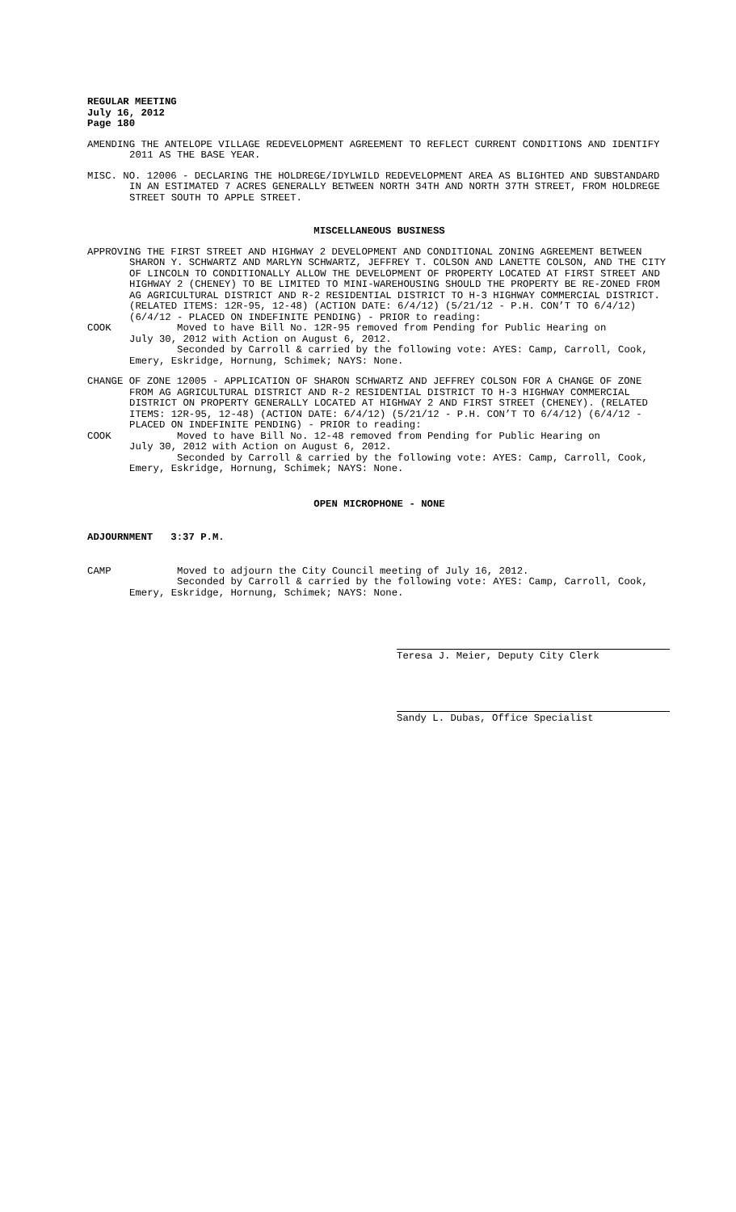REGULAR MEETING
July 16, 2012
Page 180
AMENDING THE ANTELOPE VILLAGE REDEVELOPMENT AGREEMENT TO REFLECT CURRENT CONDITIONS AND IDENTIFY 2011 AS THE BASE YEAR.
MISC. NO. 12006 - DECLARING THE HOLDREGE/IDYLWILD REDEVELOPMENT AREA AS BLIGHTED AND SUBSTANDARD IN AN ESTIMATED 7 ACRES GENERALLY BETWEEN NORTH 34TH AND NORTH 37TH STREET, FROM HOLDREGE STREET SOUTH TO APPLE STREET.
MISCELLANEOUS BUSINESS
APPROVING THE FIRST STREET AND HIGHWAY 2 DEVELOPMENT AND CONDITIONAL ZONING AGREEMENT BETWEEN SHARON Y. SCHWARTZ AND MARLYN SCHWARTZ, JEFFREY T. COLSON AND LANETTE COLSON, AND THE CITY OF LINCOLN TO CONDITIONALLY ALLOW THE DEVELOPMENT OF PROPERTY LOCATED AT FIRST STREET AND HIGHWAY 2 (CHENEY) TO BE LIMITED TO MINI-WAREHOUSING SHOULD THE PROPERTY BE RE-ZONED FROM AG AGRICULTURAL DISTRICT AND R-2 RESIDENTIAL DISTRICT TO H-3 HIGHWAY COMMERCIAL DISTRICT. (RELATED ITEMS: 12R-95, 12-48) (ACTION DATE: 6/4/12) (5/21/12 - P.H. CON’T TO 6/4/12) (6/4/12 - PLACED ON INDEFINITE PENDING) - PRIOR to reading:
COOK Moved to have Bill No. 12R-95 removed from Pending for Public Hearing on
July 30, 2012 with Action on August 6, 2012.
Seconded by Carroll & carried by the following vote: AYES: Camp, Carroll, Cook, Emery, Eskridge, Hornung, Schimek; NAYS: None.
CHANGE OF ZONE 12005 - APPLICATION OF SHARON SCHWARTZ AND JEFFREY COLSON FOR A CHANGE OF ZONE FROM AG AGRICULTURAL DISTRICT AND R-2 RESIDENTIAL DISTRICT TO H-3 HIGHWAY COMMERCIAL DISTRICT ON PROPERTY GENERALLY LOCATED AT HIGHWAY 2 AND FIRST STREET (CHENEY). (RELATED ITEMS: 12R-95, 12-48) (ACTION DATE: 6/4/12) (5/21/12 - P.H. CON’T TO 6/4/12) (6/4/12 - PLACED ON INDEFINITE PENDING) - PRIOR to reading:
COOK Moved to have Bill No. 12-48 removed from Pending for Public Hearing on
July 30, 2012 with Action on August 6, 2012.
Seconded by Carroll & carried by the following vote: AYES: Camp, Carroll, Cook, Emery, Eskridge, Hornung, Schimek; NAYS: None.
OPEN MICROPHONE - NONE
ADJOURNMENT 3:37 P.M.
CAMP Moved to adjourn the City Council meeting of July 16, 2012.
Seconded by Carroll & carried by the following vote: AYES: Camp, Carroll, Cook, Emery, Eskridge, Hornung, Schimek; NAYS: None.
Teresa J. Meier, Deputy City Clerk
Sandy L. Dubas, Office Specialist